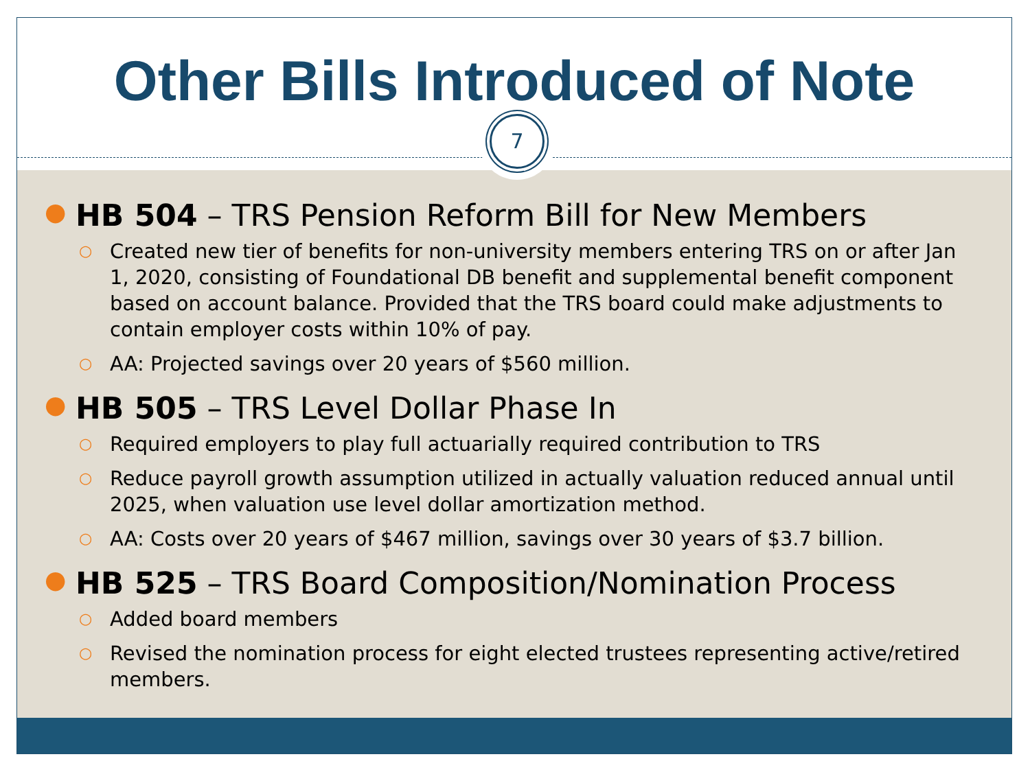Other Bills Introduced of Note
7
● HB 504 – TRS Pension Reform Bill for New Members
○ Created new tier of benefits for non-university members entering TRS on or after Jan 1, 2020, consisting of Foundational DB benefit and supplemental benefit component based on account balance. Provided that the TRS board could make adjustments to contain employer costs within 10% of pay.
○ AA: Projected savings over 20 years of $560 million.
● HB 505 – TRS Level Dollar Phase In
○ Required employers to play full actuarially required contribution to TRS
○ Reduce payroll growth assumption utilized in actually valuation reduced annual until 2025, when valuation use level dollar amortization method.
○ AA: Costs over 20 years of $467 million, savings over 30 years of $3.7 billion.
● HB 525 – TRS Board Composition/Nomination Process
○ Added board members
○ Revised the nomination process for eight elected trustees representing active/retired members.